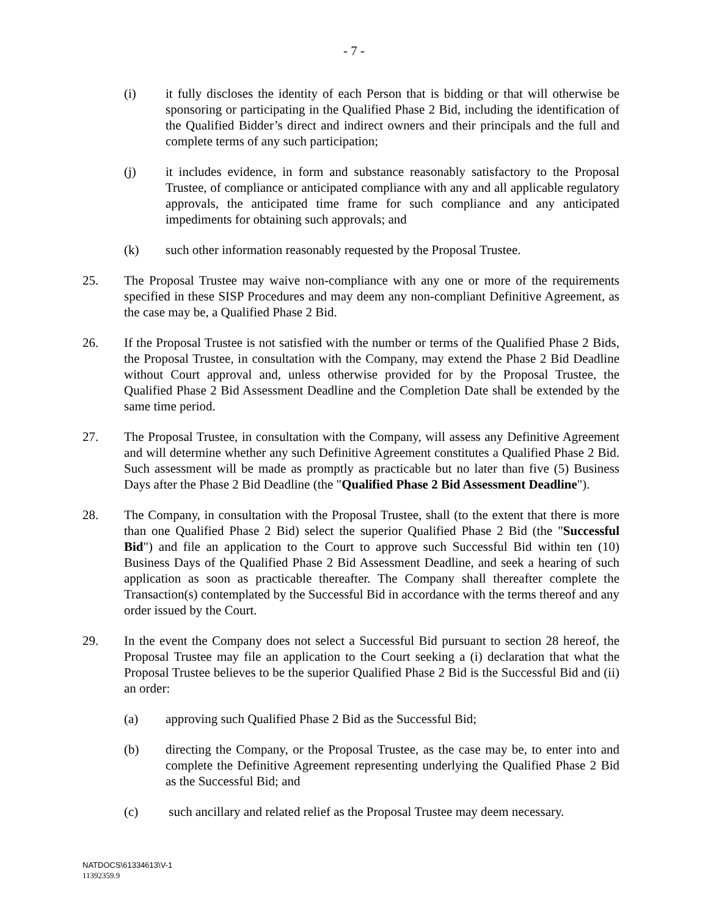- 7 -
(i) it fully discloses the identity of each Person that is bidding or that will otherwise be sponsoring or participating in the Qualified Phase 2 Bid, including the identification of the Qualified Bidder’s direct and indirect owners and their principals and the full and complete terms of any such participation;
(j) it includes evidence, in form and substance reasonably satisfactory to the Proposal Trustee, of compliance or anticipated compliance with any and all applicable regulatory approvals, the anticipated time frame for such compliance and any anticipated impediments for obtaining such approvals; and
(k) such other information reasonably requested by the Proposal Trustee.
25. The Proposal Trustee may waive non-compliance with any one or more of the requirements specified in these SISP Procedures and may deem any non-compliant Definitive Agreement, as the case may be, a Qualified Phase 2 Bid.
26. If the Proposal Trustee is not satisfied with the number or terms of the Qualified Phase 2 Bids, the Proposal Trustee, in consultation with the Company, may extend the Phase 2 Bid Deadline without Court approval and, unless otherwise provided for by the Proposal Trustee, the Qualified Phase 2 Bid Assessment Deadline and the Completion Date shall be extended by the same time period.
27. The Proposal Trustee, in consultation with the Company, will assess any Definitive Agreement and will determine whether any such Definitive Agreement constitutes a Qualified Phase 2 Bid. Such assessment will be made as promptly as practicable but no later than five (5) Business Days after the Phase 2 Bid Deadline (the "Qualified Phase 2 Bid Assessment Deadline").
28. The Company, in consultation with the Proposal Trustee, shall (to the extent that there is more than one Qualified Phase 2 Bid) select the superior Qualified Phase 2 Bid (the "Successful Bid") and file an application to the Court to approve such Successful Bid within ten (10) Business Days of the Qualified Phase 2 Bid Assessment Deadline, and seek a hearing of such application as soon as practicable thereafter. The Company shall thereafter complete the Transaction(s) contemplated by the Successful Bid in accordance with the terms thereof and any order issued by the Court.
29. In the event the Company does not select a Successful Bid pursuant to section 28 hereof, the Proposal Trustee may file an application to the Court seeking a (i) declaration that what the Proposal Trustee believes to be the superior Qualified Phase 2 Bid is the Successful Bid and (ii) an order:
(a) approving such Qualified Phase 2 Bid as the Successful Bid;
(b) directing the Company, or the Proposal Trustee, as the case may be, to enter into and complete the Definitive Agreement representing underlying the Qualified Phase 2 Bid as the Successful Bid; and
(c) such ancillary and related relief as the Proposal Trustee may deem necessary.
NATDOCS\61334613\V-1
11392359.9